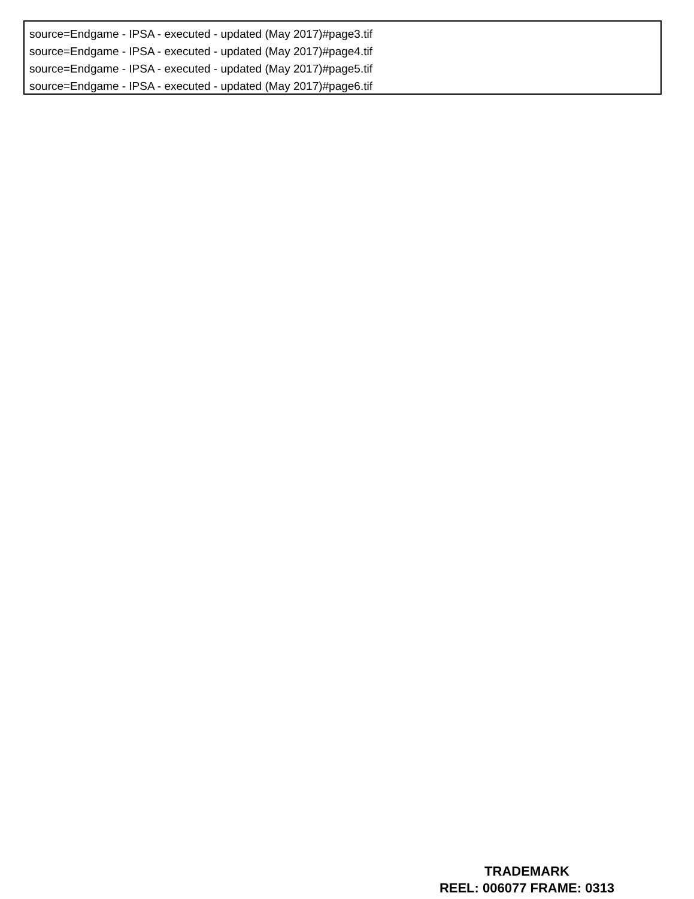source=Endgame - IPSA - executed - updated (May 2017)#page3.tif
source=Endgame - IPSA - executed - updated (May 2017)#page4.tif
source=Endgame - IPSA - executed - updated (May 2017)#page5.tif
source=Endgame - IPSA - executed - updated (May 2017)#page6.tif
TRADEMARK
REEL: 006077 FRAME: 0313